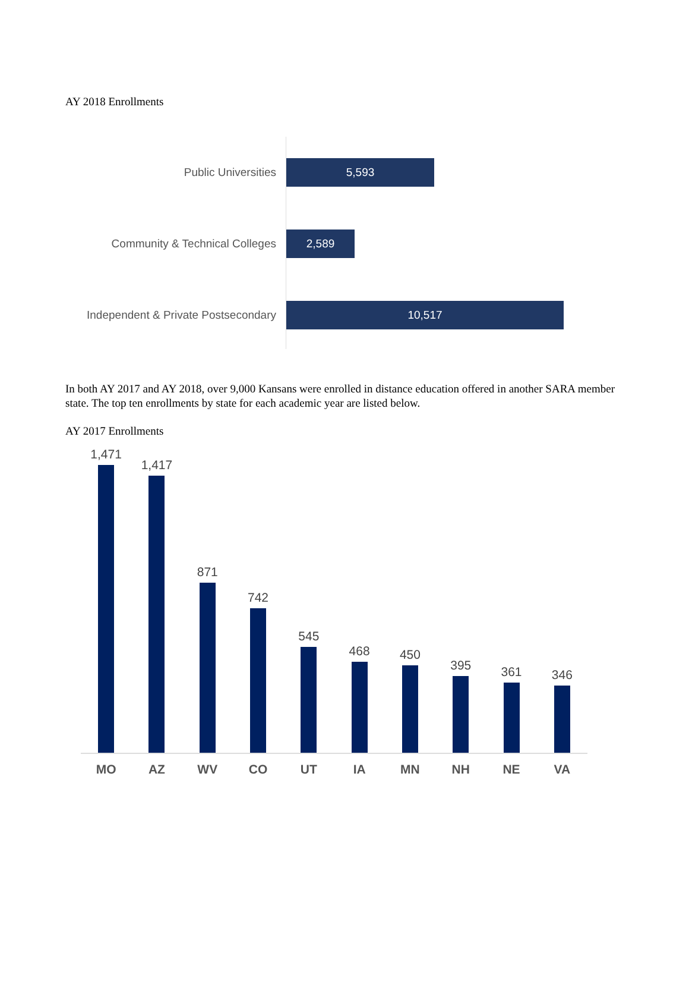AY 2018 Enrollments
Public Universities
5,593
Community & Technical Colleges
2,589
Independent & Private Postsecondary
10,517
In both AY 2017 and AY 2018, over 9,000 Kansans were enrolled in distance education offered in another SARA member state. The top ten enrollments by state for each academic year are listed below.
AY 2017 Enrollments
1,471
1,417
871
742
545
468
450
395
361
346
MO AZ WV CO UT IA MN NH NE VA